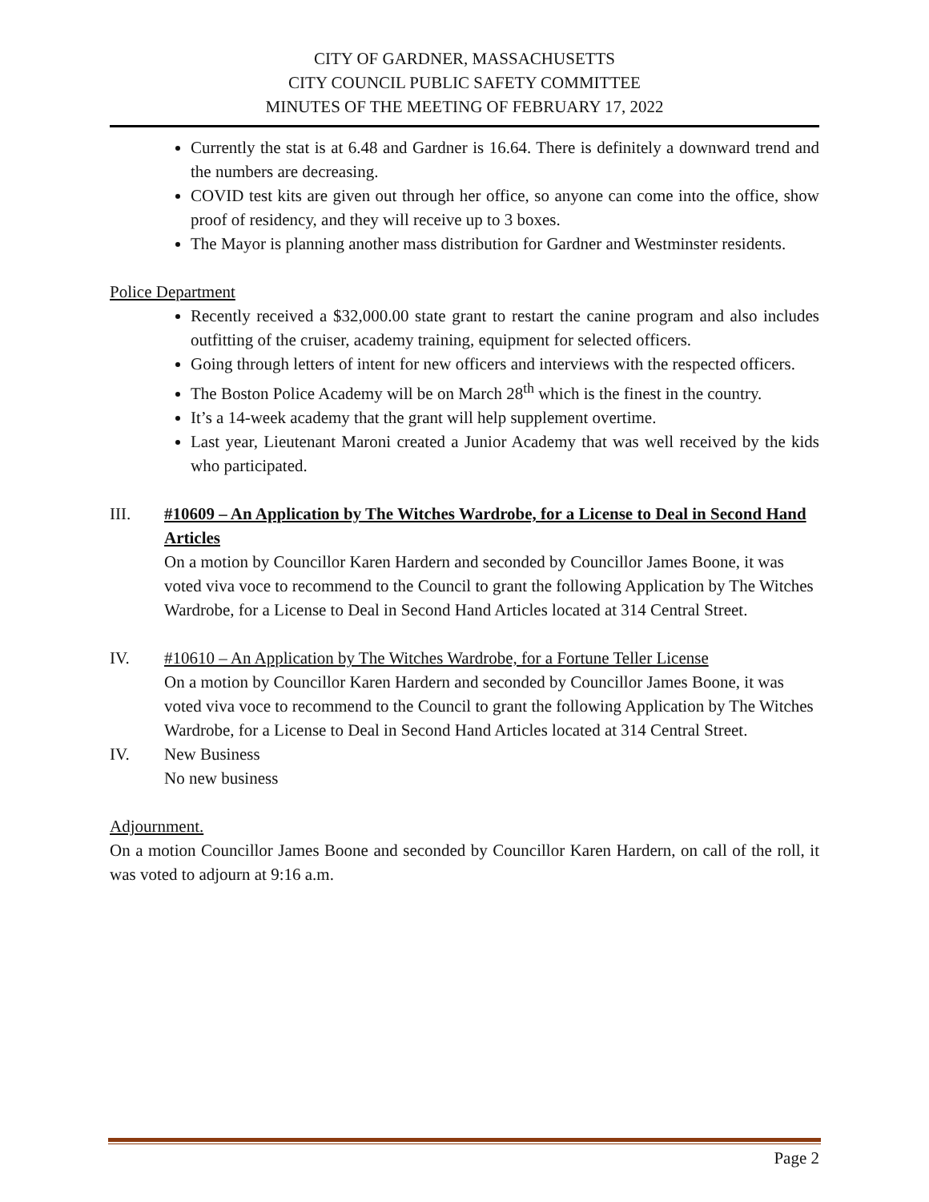CITY OF GARDNER, MASSACHUSETTS
CITY COUNCIL PUBLIC SAFETY COMMITTEE
MINUTES OF THE MEETING OF FEBRUARY 17, 2022
Currently the stat is at 6.48 and Gardner is 16.64. There is definitely a downward trend and the numbers are decreasing.
COVID test kits are given out through her office, so anyone can come into the office, show proof of residency, and they will receive up to 3 boxes.
The Mayor is planning another mass distribution for Gardner and Westminster residents.
Police Department
Recently received a $32,000.00 state grant to restart the canine program and also includes outfitting of the cruiser, academy training, equipment for selected officers.
Going through letters of intent for new officers and interviews with the respected officers.
The Boston Police Academy will be on March 28<sup>th</sup> which is the finest in the country.
It’s a 14-week academy that the grant will help supplement overtime.
Last year, Lieutenant Maroni created a Junior Academy that was well received by the kids who participated.
III. #10609 – An Application by The Witches Wardrobe, for a License to Deal in Second Hand Articles
On a motion by Councillor Karen Hardern and seconded by Councillor James Boone, it was voted viva voce to recommend to the Council to grant the following Application by The Witches Wardrobe, for a License to Deal in Second Hand Articles located at 314 Central Street.
IV. #10610 – An Application by The Witches Wardrobe, for a Fortune Teller License
On a motion by Councillor Karen Hardern and seconded by Councillor James Boone, it was voted viva voce to recommend to the Council to grant the following Application by The Witches Wardrobe, for a License to Deal in Second Hand Articles located at 314 Central Street.
IV. New Business
No new business
Adjournment.
On a motion Councillor James Boone and seconded by Councillor Karen Hardern, on call of the roll, it was voted to adjourn at 9:16 a.m.
Page 2